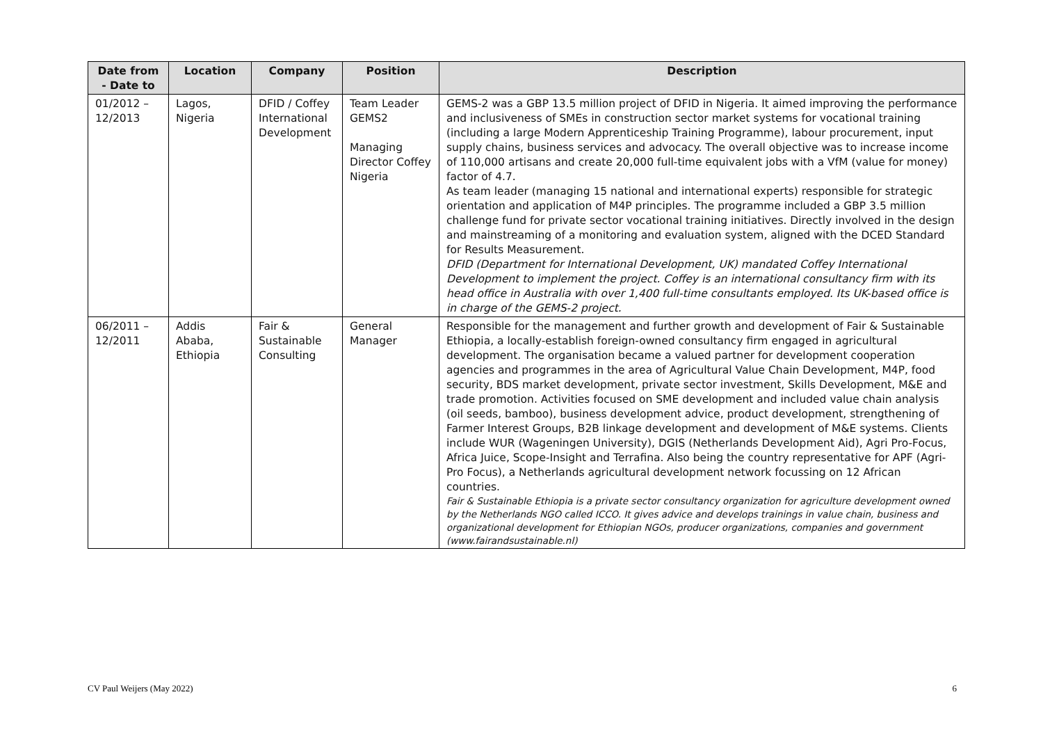| Date from - Date to | Location | Company | Position | Description |
| --- | --- | --- | --- | --- |
| 01/2012 – 12/2013 | Lagos, Nigeria | DFID / Coffey International Development | Team Leader GEMS2 Managing Director Coffey Nigeria | GEMS-2 was a GBP 13.5 million project of DFID in Nigeria. It aimed improving the performance and inclusiveness of SMEs in construction sector market systems for vocational training (including a large Modern Apprenticeship Training Programme), labour procurement, input supply chains, business services and advocacy. The overall objective was to increase income of 110,000 artisans and create 20,000 full-time equivalent jobs with a VfM (value for money) factor of 4.7. As team leader (managing 15 national and international experts) responsible for strategic orientation and application of M4P principles. The programme included a GBP 3.5 million challenge fund for private sector vocational training initiatives. Directly involved in the design and mainstreaming of a monitoring and evaluation system, aligned with the DCED Standard for Results Measurement. DFID (Department for International Development, UK) mandated Coffey International Development to implement the project. Coffey is an international consultancy firm with its head office in Australia with over 1,400 full-time consultants employed. Its UK-based office is in charge of the GEMS-2 project. |
| 06/2011 – 12/2011 | Addis Ababa, Ethiopia | Fair & Sustainable Consulting | General Manager | Responsible for the management and further growth and development of Fair & Sustainable Ethiopia, a locally-establish foreign-owned consultancy firm engaged in agricultural development. The organisation became a valued partner for development cooperation agencies and programmes in the area of Agricultural Value Chain Development, M4P, food security, BDS market development, private sector investment, Skills Development, M&E and trade promotion. Activities focused on SME development and included value chain analysis (oil seeds, bamboo), business development advice, product development, strengthening of Farmer Interest Groups, B2B linkage development and development of M&E systems. Clients include WUR (Wageningen University), DGIS (Netherlands Development Aid), Agri Pro-Focus, Africa Juice, Scope-Insight and Terrafina. Also being the country representative for APF (Agri-Pro Focus), a Netherlands agricultural development network focussing on 12 African countries. Fair & Sustainable Ethiopia is a private sector consultancy organization for agriculture development owned by the Netherlands NGO called ICCO. It gives advice and develops trainings in value chain, business and organizational development for Ethiopian NGOs, producer organizations, companies and government (www.fairandsustainable.nl) |
CV Paul Weijers (May 2022) 6